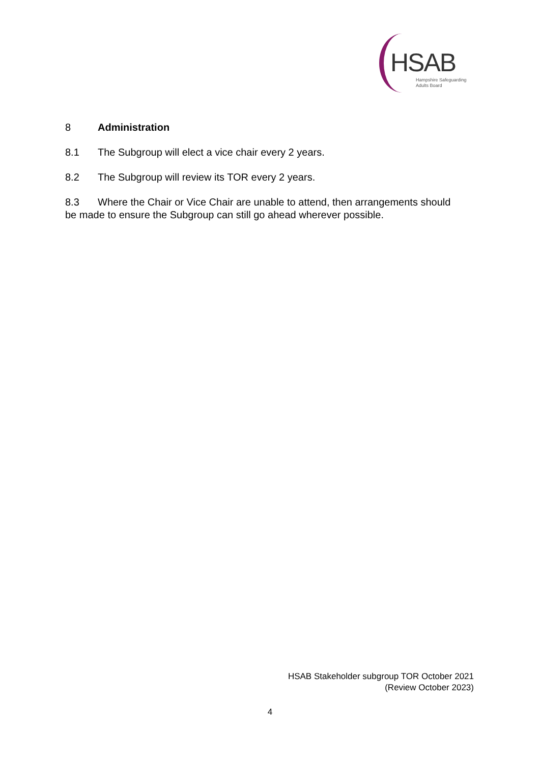HSAB
Hampshire Safeguarding
Adults Board
8 Administration
8.1 The Subgroup will elect a vice chair every 2 years.
8.2 The Subgroup will review its TOR every 2 years.
8.3 Where the Chair or Vice Chair are unable to attend, then arrangements should be made to ensure the Subgroup can still go ahead wherever possible.
HSAB Stakeholder subgroup TOR October 2021
(Review October 2023)
4